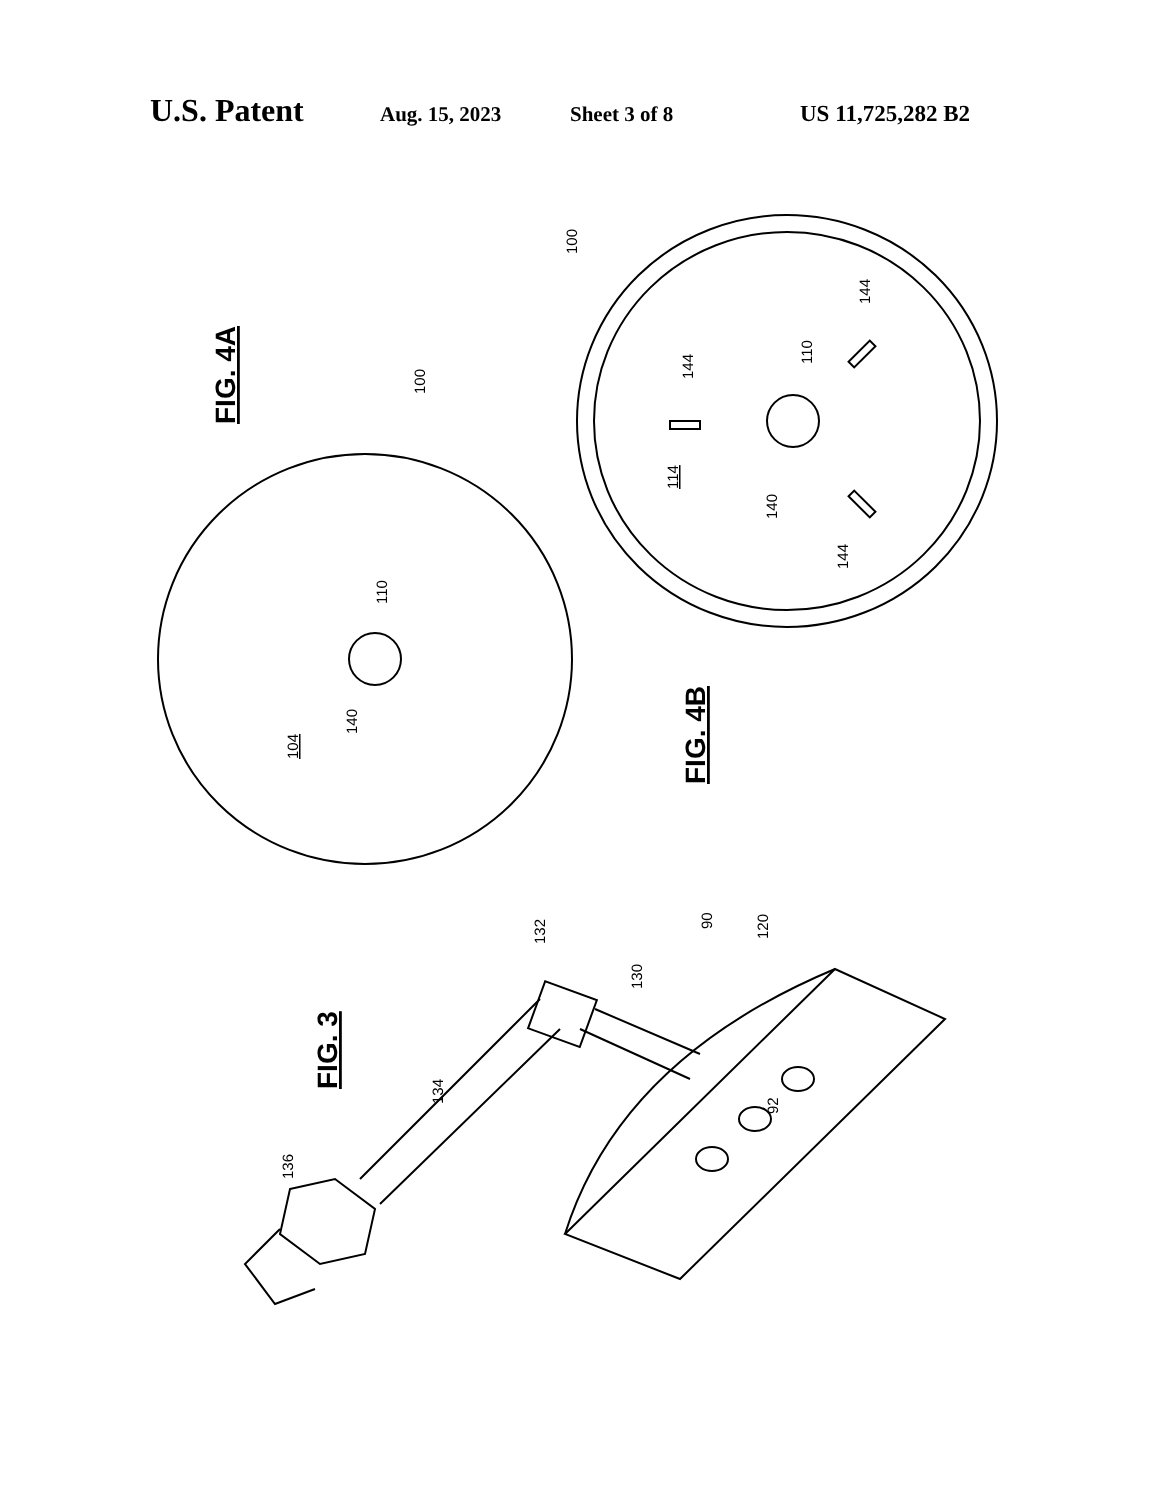U.S. Patent Aug. 15, 2023 Sheet 3 of 8 US 11,725,282 B2
FIG. 4A
FIG. 4B
FIG. 3
100
110
140
104
100
144
144
110
140
114
144
132
130
90
120
134
92
136